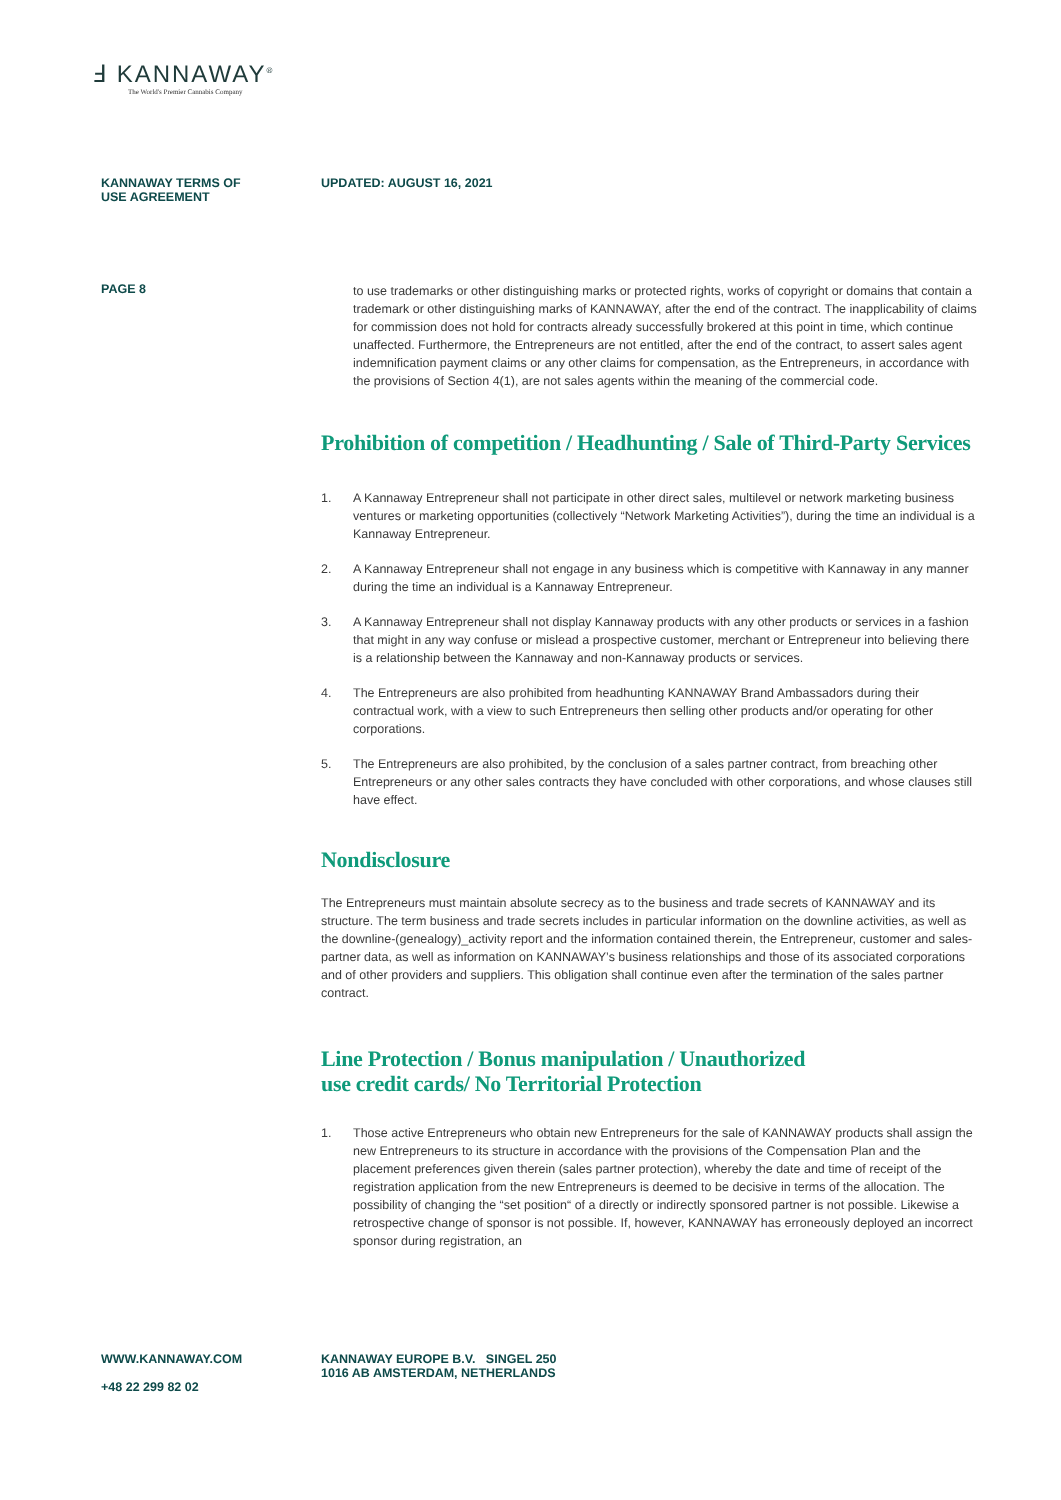Ⅎ KANNAWAY<sup>®</sup>
The World's Premier Cannabis Company
KANNAWAY TERMS OF
USE AGREEMENT
UPDATED: AUGUST 16, 2021
PAGE 8
to use trademarks or other distinguishing marks or protected rights, works of copyright or domains that contain a trademark or other distinguishing marks of KANNAWAY, after the end of the contract. The inapplicability of claims for commission does not hold for contracts already successfully brokered at this point in time, which continue unaffected. Furthermore, the Entrepreneurs are not entitled, after the end of the contract, to assert sales agent indemnification payment claims or any other claims for compensation, as the Entrepreneurs, in accordance with the provisions of Section 4(1), are not sales agents within the meaning of the commercial code.
Prohibition of competition / Headhunting / Sale of Third-Party Services
1. A Kannaway Entrepreneur shall not participate in other direct sales, multilevel or network marketing business ventures or marketing opportunities (collectively “Network Marketing Activities”), during the time an individual is a Kannaway Entrepreneur.
2. A Kannaway Entrepreneur shall not engage in any business which is competitive with Kannaway in any manner during the time an individual is a Kannaway Entrepreneur.
3. A Kannaway Entrepreneur shall not display Kannaway products with any other products or services in a fashion that might in any way confuse or mislead a prospective customer, merchant or Entrepreneur into believing there is a relationship between the Kannaway and non-Kannaway products or services.
4. The Entrepreneurs are also prohibited from headhunting KANNAWAY Brand Ambassadors during their contractual work, with a view to such Entrepreneurs then selling other products and/or operating for other corporations.
5. The Entrepreneurs are also prohibited, by the conclusion of a sales partner contract, from breaching other Entrepreneurs or any other sales contracts they have concluded with other corporations, and whose clauses still have effect.
Nondisclosure
The Entrepreneurs must maintain absolute secrecy as to the business and trade secrets of KANNAWAY and its structure. The term business and trade secrets includes in particular information on the downline activities, as well as the downline-(genealogy)_activity report and the information contained therein, the Entrepreneur, customer and sales-partner data, as well as information on KANNAWAY’s business relationships and those of its associated corporations and of other providers and suppliers. This obligation shall continue even after the termination of the sales partner contract.
Line Protection / Bonus manipulation / Unauthorized
use credit cards/ No Territorial Protection
1. Those active Entrepreneurs who obtain new Entrepreneurs for the sale of KANNAWAY products shall assign the new Entrepreneurs to its structure in accordance with the provisions of the Compensation Plan and the placement preferences given therein (sales partner protection), whereby the date and time of receipt of the registration application from the new Entrepreneurs is deemed to be decisive in terms of the allocation. The possibility of changing the “set position“ of a directly or indirectly sponsored partner is not possible. Likewise a retrospective change of sponsor is not possible. If, however, KANNAWAY has erroneously deployed an incorrect sponsor during registration, an
WWW.KANNAWAY.COM
+48 22 299 82 02
KANNAWAY EUROPE B.V. SINGEL 250
1016 AB AMSTERDAM, NETHERLANDS